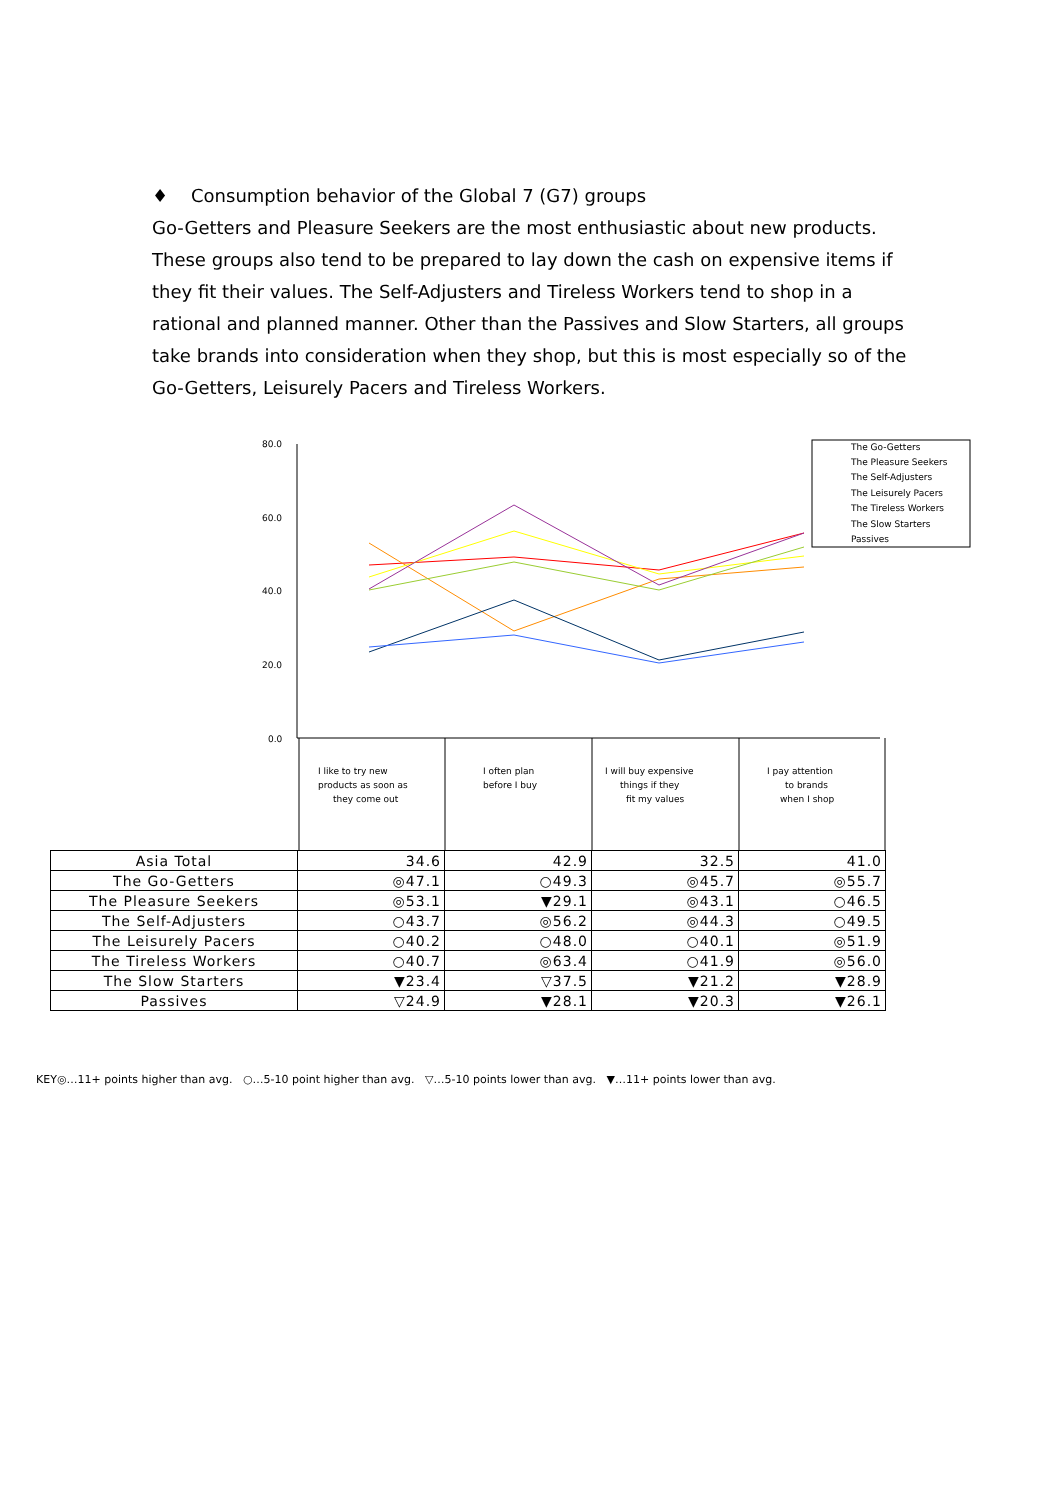♦ Consumption behavior of the Global 7 (G7) groups
Go-Getters and Pleasure Seekers are the most enthusiastic about new products. These groups also tend to be prepared to lay down the cash on expensive items if they fit their values. The Self-Adjusters and Tireless Workers tend to shop in a rational and planned manner. Other than the Passives and Slow Starters, all groups take brands into consideration when they shop, but this is most especially so of the Go-Getters, Leisurely Pacers and Tireless Workers.
80.0
60.0
40.0
20.0
0.0
The Go-Getters
The Pleasure Seekers
The Self-Adjusters
The Leisurely Pacers
The Tireless Workers
The Slow Starters
Passives
I like to try new
products as soon as
they come out
I often plan
before I buy
I will buy expensive
things if they
fit my values
I pay attention
to brands
when I shop
| Asia Total | 34.6 | 42.9 | 32.5 | 41.0 |
| The Go-Getters | ◎47.1 | ○49.3 | ◎45.7 | ◎55.7 |
| The Pleasure Seekers | ◎53.1 | ▼29.1 | ◎43.1 | ○46.5 |
| The Self-Adjusters | ○43.7 | ◎56.2 | ◎44.3 | ○49.5 |
| The Leisurely Pacers | ○40.2 | ○48.0 | ○40.1 | ◎51.9 |
| The Tireless Workers | ○40.7 | ◎63.4 | ○41.9 | ◎56.0 |
| The Slow Starters | ▼23.4 | ▽37.5 | ▼21.2 | ▼28.9 |
| Passives | ▽24.9 | ▼28.1 | ▼20.3 | ▼26.1 |
KEY◎…11+ points higher than avg. ○…5-10 point higher than avg. ▽…5-10 points lower than avg. ▼…11+ points lower than avg.